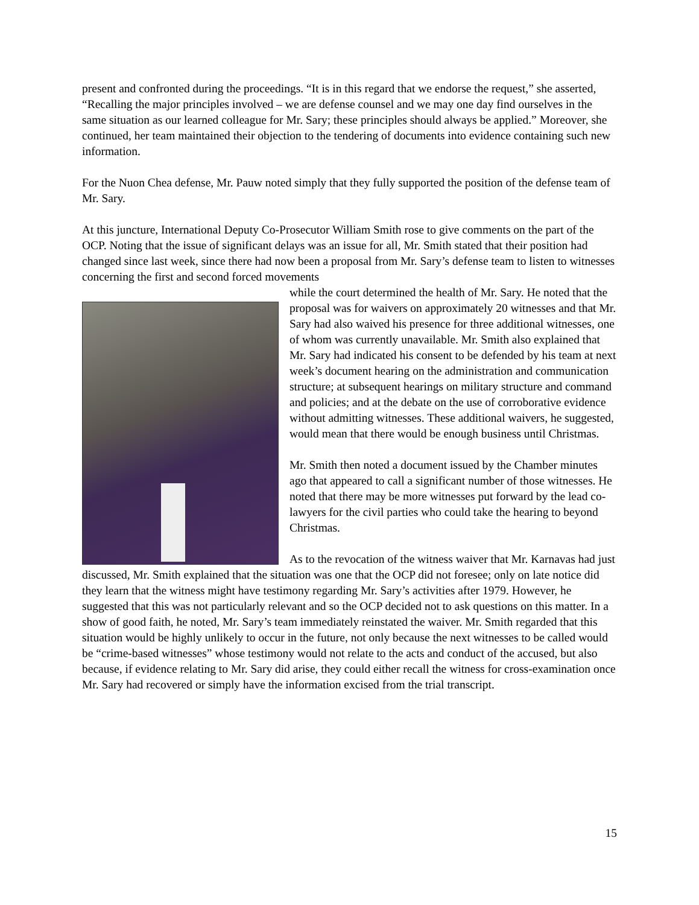present and confronted during the proceedings. “It is in this regard that we endorse the request,” she asserted, “Recalling the major principles involved – we are defense counsel and we may one day find ourselves in the same situation as our learned colleague for Mr. Sary; these principles should always be applied.” Moreover, she continued, her team maintained their objection to the tendering of documents into evidence containing such new information.
For the Nuon Chea defense, Mr. Pauw noted simply that they fully supported the position of the defense team of Mr. Sary.
At this juncture, International Deputy Co-Prosecutor William Smith rose to give comments on the part of the OCP. Noting that the issue of significant delays was an issue for all, Mr. Smith stated that their position had changed since last week, since there had now been a proposal from Mr. Sary’s defense team to listen to witnesses concerning the first and second forced movements
while the court determined the health of Mr. Sary. He noted that the proposal was for waivers on approximately 20 witnesses and that Mr. Sary had also waived his presence for three additional witnesses, one of whom was currently unavailable. Mr. Smith also explained that Mr. Sary had indicated his consent to be defended by his team at next week’s document hearing on the administration and communication structure; at subsequent hearings on military structure and command and policies; and at the debate on the use of corroborative evidence without admitting witnesses. These additional waivers, he suggested, would mean that there would be enough business until Christmas.
Mr. Smith then noted a document issued by the Chamber minutes ago that appeared to call a significant number of those witnesses. He noted that there may be more witnesses put forward by the lead co-lawyers for the civil parties who could take the hearing to beyond Christmas.
As to the revocation of the witness waiver that Mr. Karnavas had just discussed, Mr. Smith explained that the situation was one that the OCP did not foresee; only on late notice did they learn that the witness might have testimony regarding Mr. Sary’s activities after 1979. However, he suggested that this was not particularly relevant and so the OCP decided not to ask questions on this matter. In a show of good faith, he noted, Mr. Sary’s team immediately reinstated the waiver. Mr. Smith regarded that this situation would be highly unlikely to occur in the future, not only because the next witnesses to be called would be “crime-based witnesses” whose testimony would not relate to the acts and conduct of the accused, but also because, if evidence relating to Mr. Sary did arise, they could either recall the witness for cross-examination once Mr. Sary had recovered or simply have the information excised from the trial transcript.
15